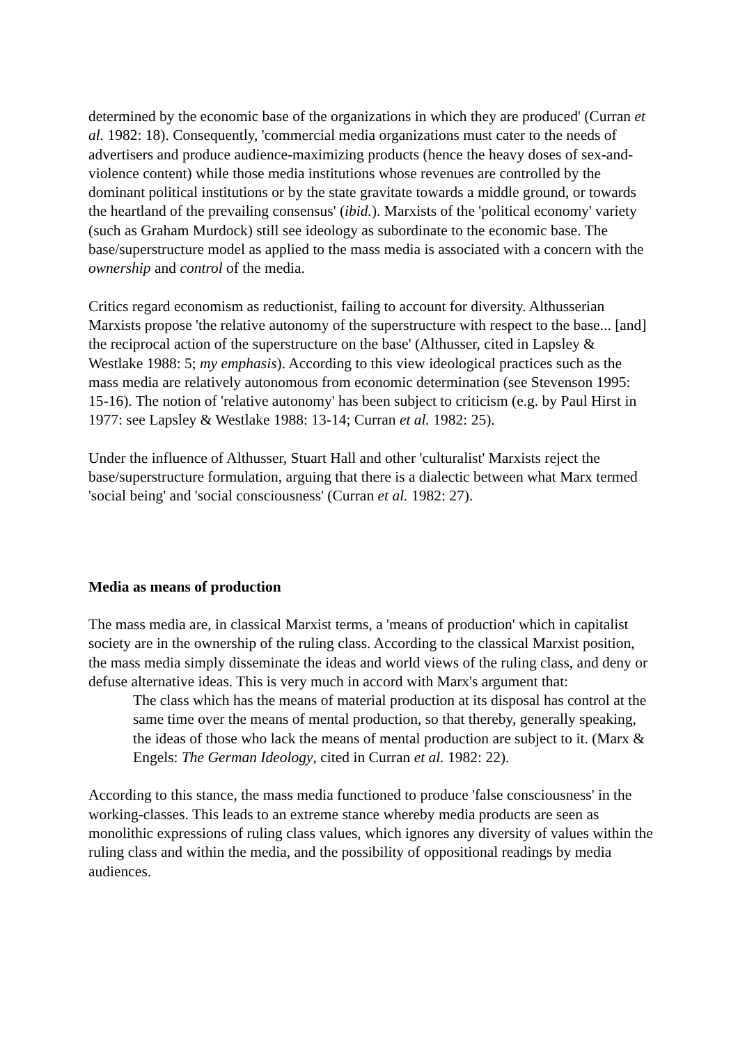determined by the economic base of the organizations in which they are produced' (Curran et al. 1982: 18). Consequently, 'commercial media organizations must cater to the needs of advertisers and produce audience-maximizing products (hence the heavy doses of sex-and-violence content) while those media institutions whose revenues are controlled by the dominant political institutions or by the state gravitate towards a middle ground, or towards the heartland of the prevailing consensus' (ibid.). Marxists of the 'political economy' variety (such as Graham Murdock) still see ideology as subordinate to the economic base. The base/superstructure model as applied to the mass media is associated with a concern with the ownership and control of the media.
Critics regard economism as reductionist, failing to account for diversity. Althusserian Marxists propose 'the relative autonomy of the superstructure with respect to the base... [and] the reciprocal action of the superstructure on the base' (Althusser, cited in Lapsley & Westlake 1988: 5; my emphasis). According to this view ideological practices such as the mass media are relatively autonomous from economic determination (see Stevenson 1995: 15-16). The notion of 'relative autonomy' has been subject to criticism (e.g. by Paul Hirst in 1977: see Lapsley & Westlake 1988: 13-14; Curran et al. 1982: 25).
Under the influence of Althusser, Stuart Hall and other 'culturalist' Marxists reject the base/superstructure formulation, arguing that there is a dialectic between what Marx termed 'social being' and 'social consciousness' (Curran et al. 1982: 27).
Media as means of production
The mass media are, in classical Marxist terms, a 'means of production' which in capitalist society are in the ownership of the ruling class. According to the classical Marxist position, the mass media simply disseminate the ideas and world views of the ruling class, and deny or defuse alternative ideas. This is very much in accord with Marx's argument that:
The class which has the means of material production at its disposal has control at the same time over the means of mental production, so that thereby, generally speaking, the ideas of those who lack the means of mental production are subject to it. (Marx & Engels: The German Ideology, cited in Curran et al. 1982: 22).
According to this stance, the mass media functioned to produce 'false consciousness' in the working-classes. This leads to an extreme stance whereby media products are seen as monolithic expressions of ruling class values, which ignores any diversity of values within the ruling class and within the media, and the possibility of oppositional readings by media audiences.